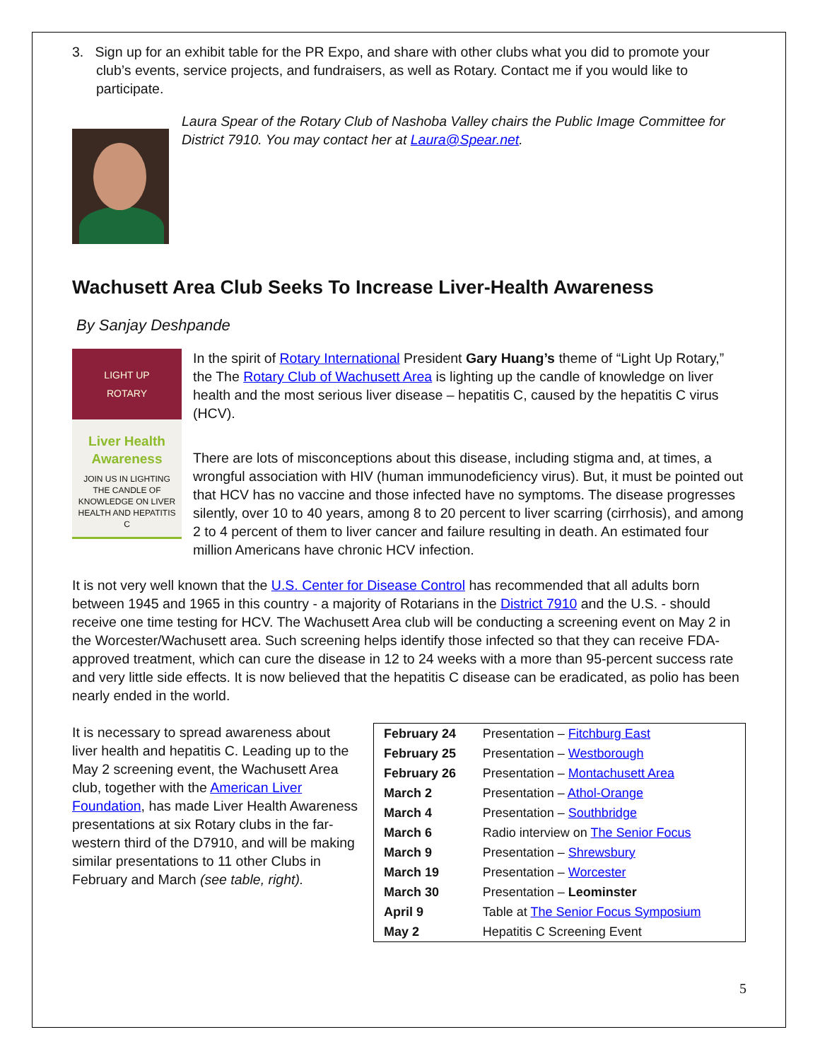3. Sign up for an exhibit table for the PR Expo, and share with other clubs what you did to promote your club’s events, service projects, and fundraisers, as well as Rotary. Contact me if you would like to participate.
Laura Spear of the Rotary Club of Nashoba Valley chairs the Public Image Committee for District 7910. You may contact her at Laura@Spear.net.
Wachusett Area Club Seeks To Increase Liver-Health Awareness
By Sanjay Deshpande
LIGHT UP
ROTARY
Liver Health Awareness
JOIN US IN LIGHTING THE CANDLE OF KNOWLEDGE ON LIVER HEALTH AND HEPATITIS C
In the spirit of Rotary International President Gary Huang’s theme of “Light Up Rotary,” the The Rotary Club of Wachusett Area is lighting up the candle of knowledge on liver health and the most serious liver disease – hepatitis C, caused by the hepatitis C virus (HCV).
There are lots of misconceptions about this disease, including stigma and, at times, a wrongful association with HIV (human immunodeficiency virus). But, it must be pointed out that HCV has no vaccine and those infected have no symptoms. The disease progresses silently, over 10 to 40 years, among 8 to 20 percent to liver scarring (cirrhosis), and among 2 to 4 percent of them to liver cancer and failure resulting in death. An estimated four million Americans have chronic HCV infection.
It is not very well known that the U.S. Center for Disease Control has recommended that all adults born between 1945 and 1965 in this country - a majority of Rotarians in the District 7910 and the U.S. - should receive one time testing for HCV. The Wachusett Area club will be conducting a screening event on May 2 in the Worcester/Wachusett area. Such screening helps identify those infected so that they can receive FDA-approved treatment, which can cure the disease in 12 to 24 weeks with a more than 95-percent success rate and very little side effects. It is now believed that the hepatitis C disease can be eradicated, as polio has been nearly ended in the world.
It is necessary to spread awareness about liver health and hepatitis C. Leading up to the May 2 screening event, the Wachusett Area club, together with the American Liver Foundation, has made Liver Health Awareness presentations at six Rotary clubs in the far-western third of the D7910, and will be making similar presentations to 11 other Clubs in February and March (see table, right).
| February 24 | Presentation – Fitchburg East |
| February 25 | Presentation – Westborough |
| February 26 | Presentation – Montachusett Area |
| March 2 | Presentation – Athol-Orange |
| March 4 | Presentation – Southbridge |
| March 6 | Radio interview on The Senior Focus |
| March 9 | Presentation – Shrewsbury |
| March 19 | Presentation – Worcester |
| March 30 | Presentation – Leominster |
| April 9 | Table at The Senior Focus Symposium |
| May 2 | Hepatitis C Screening Event |
5